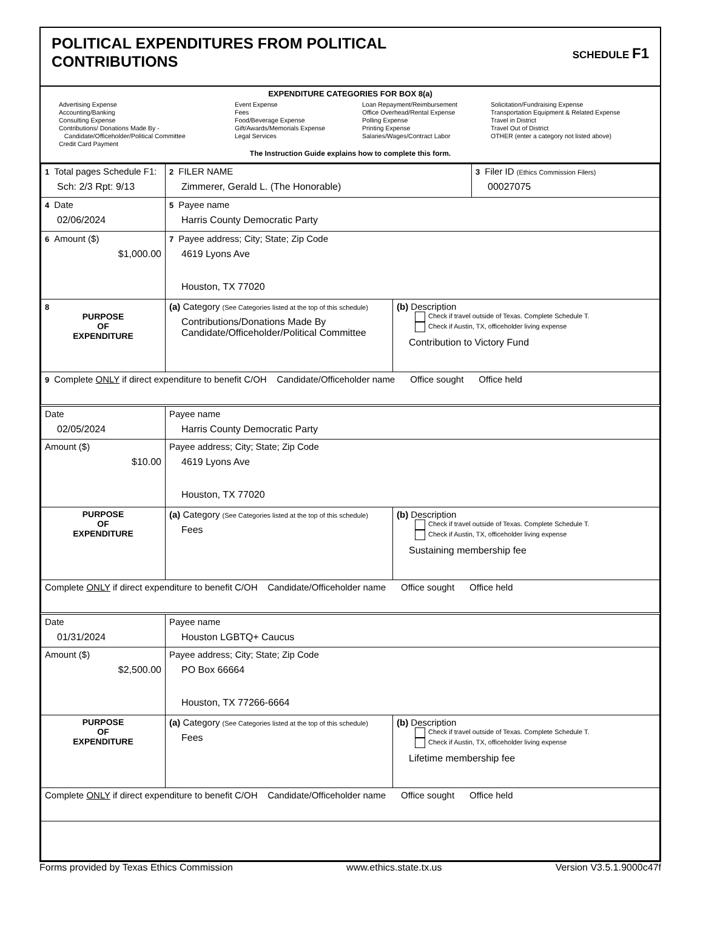POLITICAL EXPENDITURES FROM POLITICAL
CONTRIBUTIONS
SCHEDULE F1
EXPENDITURE CATEGORIES FOR BOX 8(a)
Advertising Expense
Accounting/Banking
Consulting Expense
Contributions/ Donations Made By -
Candidate/Officeholder/Political Committee
Credit Card Payment
Event Expense
Fees
Food/Beverage Expense
Gift/Awards/Memorials Expense
Legal Services
Loan Repayment/Reimbursement
Office Overhead/Rental Expense
Polling Expense
Printing Expense
Salaries/Wages/Contract Labor
Solicitation/Fundraising Expense
Transportation Equipment & Related Expense
Travel in District
Travel Out of District
OTHER (enter a category not listed above)
The Instruction Guide explains how to complete this form.
| 1 Total pages Schedule F1: Sch: 2/3 Rpt: 9/13 | 2 FILER NAME Zimmerer, Gerald L. (The Honorable) | | 3 Filer ID (Ethics Commission Filers) 00027075 |
| 4 Date 02/06/2024 | 5 Payee name Harris County Democratic Party | | |
| 6 Amount ($) $1,000.00 | 7 Payee address; City; State; Zip Code 4619 Lyons Ave Houston, TX 77020 | | |
| 8 PURPOSE OF EXPENDITURE | (a) Category (See Categories listed at the top of this schedule) Contributions/Donations Made By Candidate/Officeholder/Political Committee | (b) Description Check if travel outside of Texas. Complete Schedule T. Check if Austin, TX, officeholder living expense Contribution to Victory Fund | |
| 9 Complete ONLY if direct expenditure to benefit C/OH Candidate/Officeholder name Office sought Office held | | | |
| Date 02/05/2024 | Payee name Harris County Democratic Party | | |
| Amount ($) $10.00 | Payee address; City; State; Zip Code 4619 Lyons Ave Houston, TX 77020 | | |
| PURPOSE OF EXPENDITURE | (a) Category (See Categories listed at the top of this schedule) Fees | (b) Description Check if travel outside of Texas. Complete Schedule T. Check if Austin, TX, officeholder living expense Sustaining membership fee | |
| Complete ONLY if direct expenditure to benefit C/OH Candidate/Officeholder name Office sought Office held | | | |
| Date 01/31/2024 | Payee name Houston LGBTQ+ Caucus | | |
| Amount ($) $2,500.00 | Payee address; City; State; Zip Code PO Box 66664 Houston, TX 77266-6664 | | |
| PURPOSE OF EXPENDITURE | (a) Category (See Categories listed at the top of this schedule) Fees | (b) Description Check if travel outside of Texas. Complete Schedule T. Check if Austin, TX, officeholder living expense Lifetime membership fee | |
| Complete ONLY if direct expenditure to benefit C/OH Candidate/Officeholder name Office sought Office held | | | |
Forms provided by Texas Ethics Commission www.ethics.state.tx.us Version V3.5.1.9000c47f